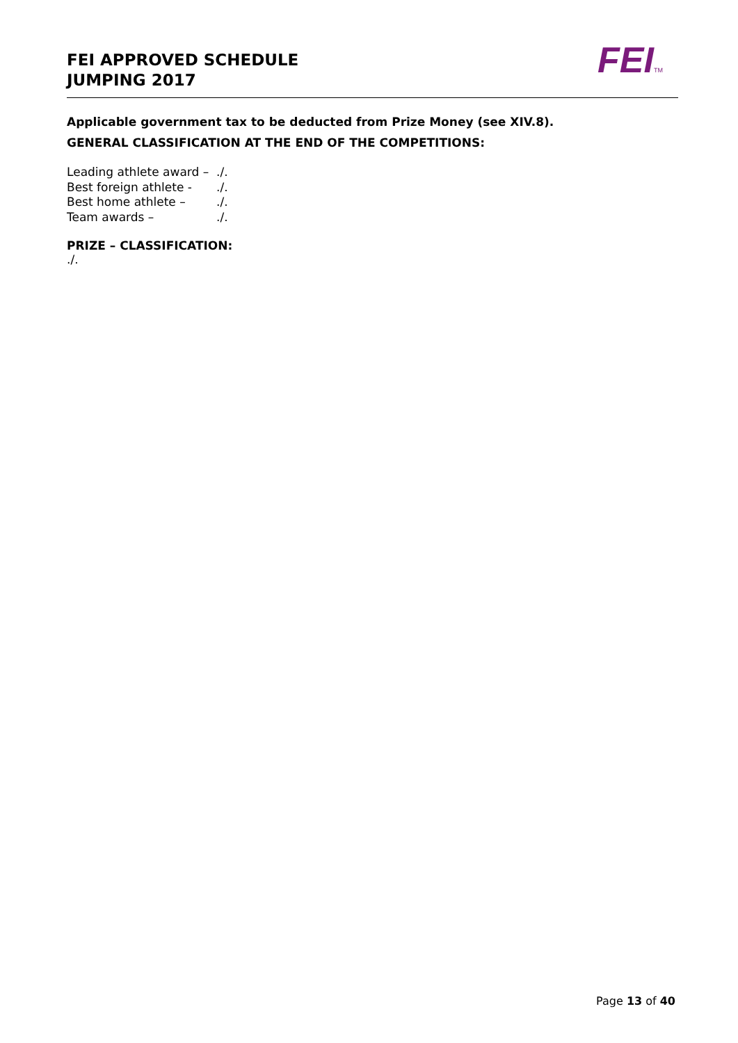FEI APPROVED SCHEDULE
JUMPING 2017
FEITM
Applicable government tax to be deducted from Prize Money (see XIV.8).
GENERAL CLASSIFICATION AT THE END OF THE COMPETITIONS:
| Leading athlete award – | ./. |
| Best foreign athlete - | ./. |
| Best home athlete – | ./. |
| Team awards – | ./. |
PRIZE – CLASSIFICATION:
./.
Page 13 of 40